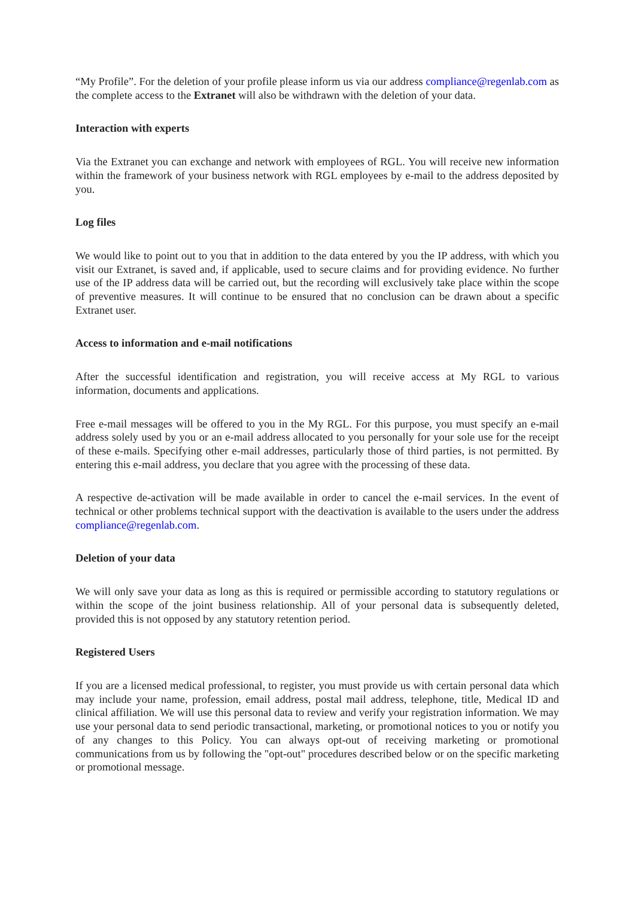“My Profile”. For the deletion of your profile please inform us via our address compliance@regenlab.com as the complete access to the Extranet will also be withdrawn with the deletion of your data.
Interaction with experts
Via the Extranet you can exchange and network with employees of RGL. You will receive new information within the framework of your business network with RGL employees by e-mail to the address deposited by you.
Log files
We would like to point out to you that in addition to the data entered by you the IP address, with which you visit our Extranet, is saved and, if applicable, used to secure claims and for providing evidence. No further use of the IP address data will be carried out, but the recording will exclusively take place within the scope of preventive measures. It will continue to be ensured that no conclusion can be drawn about a specific Extranet user.
Access to information and e-mail notifications
After the successful identification and registration, you will receive access at My RGL to various information, documents and applications.
Free e-mail messages will be offered to you in the My RGL. For this purpose, you must specify an e-mail address solely used by you or an e-mail address allocated to you personally for your sole use for the receipt of these e-mails. Specifying other e-mail addresses, particularly those of third parties, is not permitted. By entering this e-mail address, you declare that you agree with the processing of these data.
A respective de-activation will be made available in order to cancel the e-mail services. In the event of technical or other problems technical support with the deactivation is available to the users under the address compliance@regenlab.com.
Deletion of your data
We will only save your data as long as this is required or permissible according to statutory regulations or within the scope of the joint business relationship. All of your personal data is subsequently deleted, provided this is not opposed by any statutory retention period.
Registered Users
If you are a licensed medical professional, to register, you must provide us with certain personal data which may include your name, profession, email address, postal mail address, telephone, title, Medical ID and clinical affiliation. We will use this personal data to review and verify your registration information. We may use your personal data to send periodic transactional, marketing, or promotional notices to you or notify you of any changes to this Policy. You can always opt-out of receiving marketing or promotional communications from us by following the "opt-out" procedures described below or on the specific marketing or promotional message.